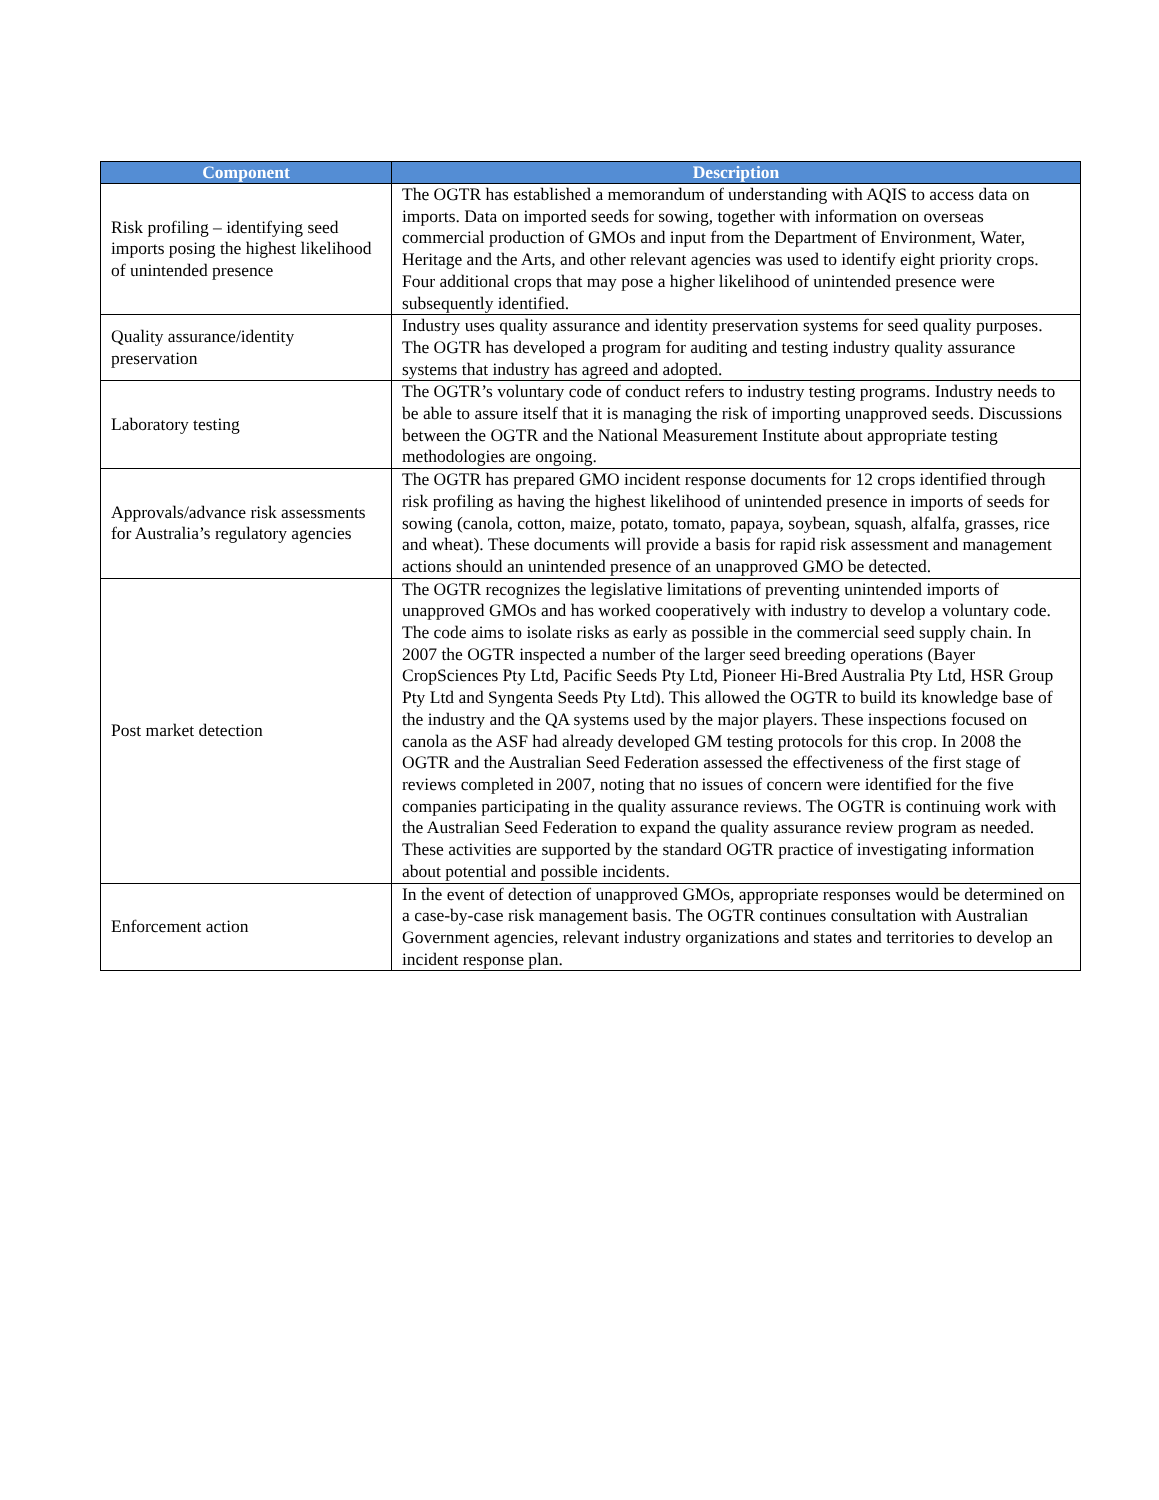| Component | Description |
| --- | --- |
| Risk profiling – identifying seed imports posing the highest likelihood of unintended presence | The OGTR has established a memorandum of understanding with AQIS to access data on imports. Data on imported seeds for sowing, together with information on overseas commercial production of GMOs and input from the Department of Environment, Water, Heritage and the Arts, and other relevant agencies was used to identify eight priority crops. Four additional crops that may pose a higher likelihood of unintended presence were subsequently identified. |
| Quality assurance/identity preservation | Industry uses quality assurance and identity preservation systems for seed quality purposes. The OGTR has developed a program for auditing and testing industry quality assurance systems that industry has agreed and adopted. |
| Laboratory testing | The OGTR’s voluntary code of conduct refers to industry testing programs. Industry needs to be able to assure itself that it is managing the risk of importing unapproved seeds. Discussions between the OGTR and the National Measurement Institute about appropriate testing methodologies are ongoing. |
| Approvals/advance risk assessments for Australia’s regulatory agencies | The OGTR has prepared GMO incident response documents for 12 crops identified through risk profiling as having the highest likelihood of unintended presence in imports of seeds for sowing (canola, cotton, maize, potato, tomato, papaya, soybean, squash, alfalfa, grasses, rice and wheat). These documents will provide a basis for rapid risk assessment and management actions should an unintended presence of an unapproved GMO be detected. |
| Post market detection | The OGTR recognizes the legislative limitations of preventing unintended imports of unapproved GMOs and has worked cooperatively with industry to develop a voluntary code. The code aims to isolate risks as early as possible in the commercial seed supply chain. In 2007 the OGTR inspected a number of the larger seed breeding operations (Bayer CropSciences Pty Ltd, Pacific Seeds Pty Ltd, Pioneer Hi-Bred Australia Pty Ltd, HSR Group Pty Ltd and Syngenta Seeds Pty Ltd). This allowed the OGTR to build its knowledge base of the industry and the QA systems used by the major players. These inspections focused on canola as the ASF had already developed GM testing protocols for this crop. In 2008 the OGTR and the Australian Seed Federation assessed the effectiveness of the first stage of reviews completed in 2007, noting that no issues of concern were identified for the five companies participating in the quality assurance reviews. The OGTR is continuing work with the Australian Seed Federation to expand the quality assurance review program as needed. These activities are supported by the standard OGTR practice of investigating information about potential and possible incidents. |
| Enforcement action | In the event of detection of unapproved GMOs, appropriate responses would be determined on a case-by-case risk management basis. The OGTR continues consultation with Australian Government agencies, relevant industry organizations and states and territories to develop an incident response plan. |